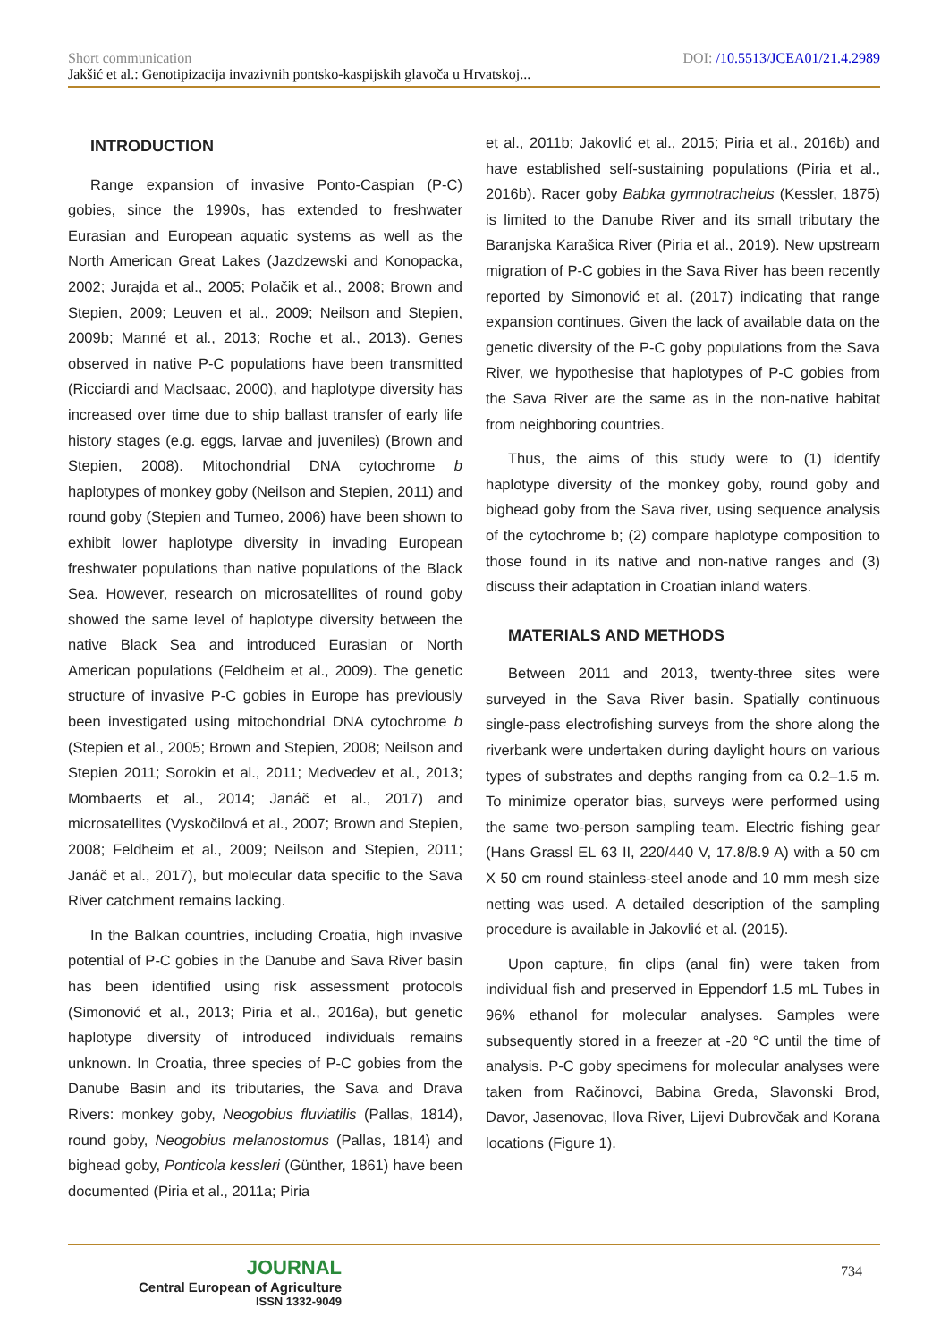Short communication DOI: /10.5513/JCEA01/21.4.2989
Jakšić et al.: Genotipizacija invazivnih pontsko-kaspijskih glavoča u Hrvatskoj...
INTRODUCTION
Range expansion of invasive Ponto-Caspian (P-C) gobies, since the 1990s, has extended to freshwater Eurasian and European aquatic systems as well as the North American Great Lakes (Jazdzewski and Konopacka, 2002; Jurajda et al., 2005; Polačik et al., 2008; Brown and Stepien, 2009; Leuven et al., 2009; Neilson and Stepien, 2009b; Manné et al., 2013; Roche et al., 2013). Genes observed in native P-C populations have been transmitted (Ricciardi and MacIsaac, 2000), and haplotype diversity has increased over time due to ship ballast transfer of early life history stages (e.g. eggs, larvae and juveniles) (Brown and Stepien, 2008). Mitochondrial DNA cytochrome b haplotypes of monkey goby (Neilson and Stepien, 2011) and round goby (Stepien and Tumeo, 2006) have been shown to exhibit lower haplotype diversity in invading European freshwater populations than native populations of the Black Sea. However, research on microsatellites of round goby showed the same level of haplotype diversity between the native Black Sea and introduced Eurasian or North American populations (Feldheim et al., 2009). The genetic structure of invasive P-C gobies in Europe has previously been investigated using mitochondrial DNA cytochrome b (Stepien et al., 2005; Brown and Stepien, 2008; Neilson and Stepien 2011; Sorokin et al., 2011; Medvedev et al., 2013; Mombaerts et al., 2014; Janáč et al., 2017) and microsatellites (Vyskočilová et al., 2007; Brown and Stepien, 2008; Feldheim et al., 2009; Neilson and Stepien, 2011; Janáč et al., 2017), but molecular data specific to the Sava River catchment remains lacking.
In the Balkan countries, including Croatia, high invasive potential of P-C gobies in the Danube and Sava River basin has been identified using risk assessment protocols (Simonović et al., 2013; Piria et al., 2016a), but genetic haplotype diversity of introduced individuals remains unknown. In Croatia, three species of P-C gobies from the Danube Basin and its tributaries, the Sava and Drava Rivers: monkey goby, Neogobius fluviatilis (Pallas, 1814), round goby, Neogobius melanostomus (Pallas, 1814) and bighead goby, Ponticola kessleri (Günther, 1861) have been documented (Piria et al., 2011a; Piria
et al., 2011b; Jakovlić et al., 2015; Piria et al., 2016b) and have established self-sustaining populations (Piria et al., 2016b). Racer goby Babka gymnotrachelus (Kessler, 1875) is limited to the Danube River and its small tributary the Baranjska Karašica River (Piria et al., 2019). New upstream migration of P-C gobies in the Sava River has been recently reported by Simonović et al. (2017) indicating that range expansion continues. Given the lack of available data on the genetic diversity of the P-C goby populations from the Sava River, we hypothesise that haplotypes of P-C gobies from the Sava River are the same as in the non-native habitat from neighboring countries.
Thus, the aims of this study were to (1) identify haplotype diversity of the monkey goby, round goby and bighead goby from the Sava river, using sequence analysis of the cytochrome b; (2) compare haplotype composition to those found in its native and non-native ranges and (3) discuss their adaptation in Croatian inland waters.
MATERIALS AND METHODS
Between 2011 and 2013, twenty-three sites were surveyed in the Sava River basin. Spatially continuous single-pass electrofishing surveys from the shore along the riverbank were undertaken during daylight hours on various types of substrates and depths ranging from ca 0.2–1.5 m. To minimize operator bias, surveys were performed using the same two-person sampling team. Electric fishing gear (Hans Grassl EL 63 II, 220/440 V, 17.8/8.9 A) with a 50 cm X 50 cm round stainless-steel anode and 10 mm mesh size netting was used. A detailed description of the sampling procedure is available in Jakovlić et al. (2015).
Upon capture, fin clips (anal fin) were taken from individual fish and preserved in Eppendorf 1.5 mL Tubes in 96% ethanol for molecular analyses. Samples were subsequently stored in a freezer at -20 °C until the time of analysis. P-C goby specimens for molecular analyses were taken from Račinovci, Babina Greda, Slavonski Brod, Davor, Jasenovac, Ilova River, Lijevi Dubrovčak and Korana locations (Figure 1).
JOURNAL
Central European of Agriculture
ISSN 1332-9049
734